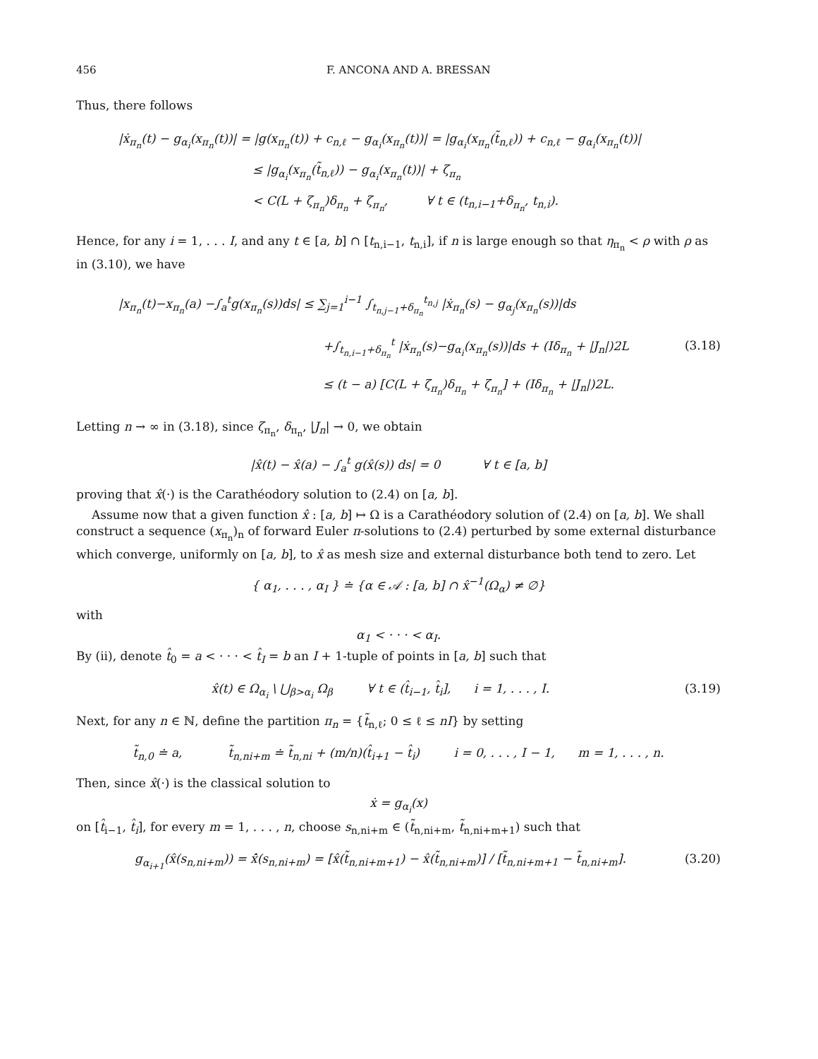456 F. ANCONA AND A. BRESSAN
Thus, there follows
|ẋ<sub>π<sub>n</sub></sub>(t) − g<sub>α<sub>i</sub></sub>(x<sub>π<sub>n</sub></sub>(t))| = |g(x<sub>π<sub>n</sub></sub>(t)) + c<sub>n,ℓ</sub> − g<sub>α<sub>i</sub></sub>(x<sub>π<sub>n</sub></sub>(t))| = |g<sub>α<sub>i</sub></sub>(x<sub>π<sub>n</sub></sub>(t̃<sub>n,ℓ</sub>)) + c<sub>n,ℓ</sub> − g<sub>α<sub>i</sub></sub>(x<sub>π<sub>n</sub></sub>(t))|
≤ |g<sub>α<sub>i</sub></sub>(x<sub>π<sub>n</sub></sub>(t̃<sub>n,ℓ</sub>)) − g<sub>α<sub>i</sub></sub>(x<sub>π<sub>n</sub></sub>(t))| + ζ<sub>π<sub>n</sub></sub>
< C(L + ζ<sub>π<sub>n</sub></sub>)δ<sub>π<sub>n</sub></sub> + ζ<sub>π<sub>n</sub></sub>, ∀ t ∈ (t<sub>n,i−1</sub>+δ<sub>π<sub>n</sub></sub>, t<sub>n,i</sub>).
Hence, for any i = 1, . . . I, and any t ∈ [a, b] ∩ [t<sub>n,i−1</sub>, t<sub>n,i</sub>], if n is large enough so that η<sub>π<sub>n</sub></sub> < ρ with ρ as in (3.10), we have
|x<sub>π<sub>n</sub></sub>(t)−x<sub>π<sub>n</sub></sub>(a) −∫<sub>a</sub><sup>t</sup>g(x<sub>π<sub>n</sub></sub>(s))ds| ≤ ∑<sub>j=1</sub><sup>i−1</sup> ∫<sub>t<sub>n,j−1</sub>+δ<sub>π<sub>n</sub></sub></sub><sup>t<sub>n,j</sub></sup> |ẋ<sub>π<sub>n</sub></sub>(s) − g<sub>α<sub>j</sub></sub>(x<sub>π<sub>n</sub></sub>(s))|ds
+∫<sub>t<sub>n,i−1</sub>+δ<sub>π<sub>n</sub></sub></sub><sup>t</sup> |ẋ<sub>π<sub>n</sub></sub>(s)−g<sub>α<sub>i</sub></sub>(x<sub>π<sub>n</sub></sub>(s))|ds + (Iδ<sub>π<sub>n</sub></sub> + |J<sub>n</sub>|)2L
≤ (t − a) [C(L + ζ<sub>π<sub>n</sub></sub>)δ<sub>π<sub>n</sub></sub> + ζ<sub>π<sub>n</sub></sub>] + (Iδ<sub>π<sub>n</sub></sub> + |J<sub>n</sub>|)2L.
(3.18)
Letting n → ∞ in (3.18), since ζ<sub>π<sub>n</sub></sub>, δ<sub>π<sub>n</sub></sub>, |J<sub>n</sub>| → 0, we obtain
|x̂(t) − x̂(a) − ∫<sub>a</sub><sup>t</sup> g(x̂(s)) ds| = 0 ∀ t ∈ [a, b]
proving that x̂(·) is the Carathéodory solution to (2.4) on [a, b].
Assume now that a given function x̂ : [a, b] ↦ Ω is a Carathéodory solution of (2.4) on [a, b]. We shall construct a sequence (x<sub>π<sub>n</sub></sub>)<sub>n</sub> of forward Euler π-solutions to (2.4) perturbed by some external disturbance which converge, uniformly on [a, b], to x̂ as mesh size and external disturbance both tend to zero. Let
{ α<sub>1</sub>, . . . , α<sub>I</sub> } ≐ {α ∈ 𝒜 : [a, b] ∩ x̂<sup>−1</sup>(Ω<sub>α</sub>) ≠ ∅}
with
α<sub>1</sub> < · · · < α<sub>I</sub>.
By (ii), denote t̂<sub>0</sub> = a < · · · < t̂<sub>I</sub> = b an I + 1-tuple of points in [a, b] such that
x̂(t) ∈ Ω<sub>α<sub>i</sub></sub> \ ⋃<sub>β>α<sub>i</sub></sub> Ω<sub>β</sub> ∀ t ∈ (t̂<sub>i−1</sub>, t̂<sub>i</sub>], i = 1, . . . , I.
(3.19)
Next, for any n ∈ ℕ, define the partition π<sub>n</sub> = {t̃<sub>n,ℓ</sub>; 0 ≤ ℓ ≤ nI} by setting
t̃<sub>n,0</sub> ≐ a, t̃<sub>n,ni+m</sub> ≐ t̃<sub>n,ni</sub> + (m/n)(t̂<sub>i+1</sub> − t̂<sub>i</sub>) i = 0, . . . , I − 1, m = 1, . . . , n.
Then, since x̂(·) is the classical solution to
ẋ = g<sub>α<sub>i</sub></sub>(x)
on [t̂<sub>i−1</sub>, t̂<sub>i</sub>], for every m = 1, . . . , n, choose s<sub>n,ni+m</sub> ∈ (t̃<sub>n,ni+m</sub>, t̃<sub>n,ni+m+1</sub>) such that
g<sub>α<sub>i+1</sub></sub>(x̂(s<sub>n,ni+m</sub>)) = x̂̇(s<sub>n,ni+m</sub>) = [x̂(t̃<sub>n,ni+m+1</sub>) − x̂(t̃<sub>n,ni+m</sub>)] / [t̃<sub>n,ni+m+1</sub> − t̃<sub>n,ni+m</sub>].
(3.20)